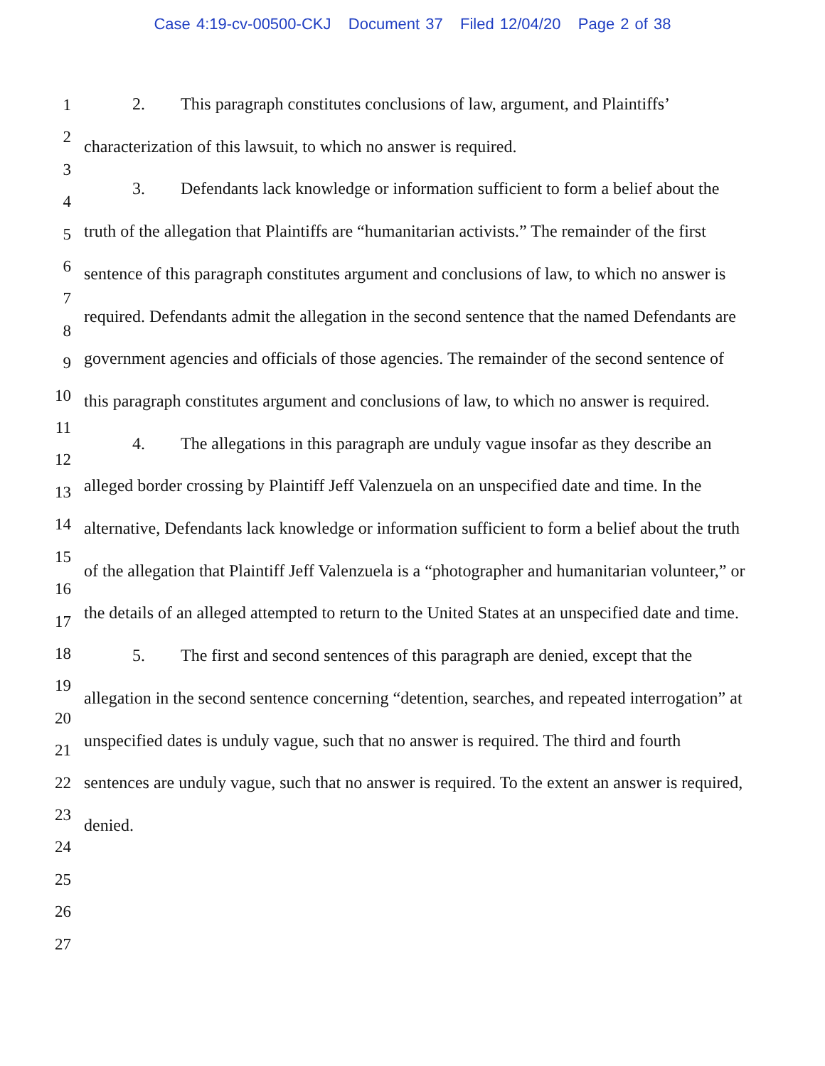Case 4:19-cv-00500-CKJ Document 37 Filed 12/04/20 Page 2 of 38
1
2
3
4
5
6
7
8
9
10
11
12
13
14
15
16
17
18
19
20
21
22
23
24
25
26
27
2. This paragraph constitutes conclusions of law, argument, and Plaintiffs’ characterization of this lawsuit, to which no answer is required.
3. Defendants lack knowledge or information sufficient to form a belief about the truth of the allegation that Plaintiffs are “humanitarian activists.” The remainder of the first sentence of this paragraph constitutes argument and conclusions of law, to which no answer is required. Defendants admit the allegation in the second sentence that the named Defendants are government agencies and officials of those agencies. The remainder of the second sentence of this paragraph constitutes argument and conclusions of law, to which no answer is required.
4. The allegations in this paragraph are unduly vague insofar as they describe an alleged border crossing by Plaintiff Jeff Valenzuela on an unspecified date and time. In the alternative, Defendants lack knowledge or information sufficient to form a belief about the truth of the allegation that Plaintiff Jeff Valenzuela is a “photographer and humanitarian volunteer,” or the details of an alleged attempted to return to the United States at an unspecified date and time.
5. The first and second sentences of this paragraph are denied, except that the allegation in the second sentence concerning “detention, searches, and repeated interrogation” at unspecified dates is unduly vague, such that no answer is required. The third and fourth sentences are unduly vague, such that no answer is required. To the extent an answer is required, denied.